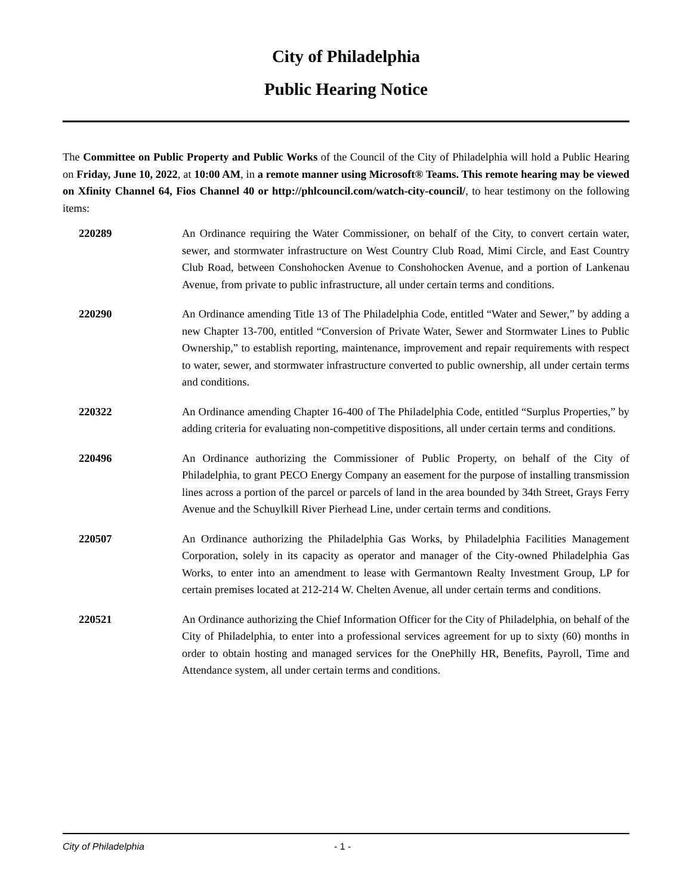City of Philadelphia
Public Hearing Notice
The Committee on Public Property and Public Works of the Council of the City of Philadelphia will hold a Public Hearing on Friday, June 10, 2022, at 10:00 AM, in a remote manner using Microsoft® Teams. This remote hearing may be viewed on Xfinity Channel 64, Fios Channel 40 or http://phlcouncil.com/watch-city-council/, to hear testimony on the following items:
220289 An Ordinance requiring the Water Commissioner, on behalf of the City, to convert certain water, sewer, and stormwater infrastructure on West Country Club Road, Mimi Circle, and East Country Club Road, between Conshohocken Avenue to Conshohocken Avenue, and a portion of Lankenau Avenue, from private to public infrastructure, all under certain terms and conditions.
220290 An Ordinance amending Title 13 of The Philadelphia Code, entitled “Water and Sewer,” by adding a new Chapter 13-700, entitled “Conversion of Private Water, Sewer and Stormwater Lines to Public Ownership,” to establish reporting, maintenance, improvement and repair requirements with respect to water, sewer, and stormwater infrastructure converted to public ownership, all under certain terms and conditions.
220322 An Ordinance amending Chapter 16-400 of The Philadelphia Code, entitled “Surplus Properties,” by adding criteria for evaluating non-competitive dispositions, all under certain terms and conditions.
220496 An Ordinance authorizing the Commissioner of Public Property, on behalf of the City of Philadelphia, to grant PECO Energy Company an easement for the purpose of installing transmission lines across a portion of the parcel or parcels of land in the area bounded by 34th Street, Grays Ferry Avenue and the Schuylkill River Pierhead Line, under certain terms and conditions.
220507 An Ordinance authorizing the Philadelphia Gas Works, by Philadelphia Facilities Management Corporation, solely in its capacity as operator and manager of the City-owned Philadelphia Gas Works, to enter into an amendment to lease with Germantown Realty Investment Group, LP for certain premises located at 212-214 W. Chelten Avenue, all under certain terms and conditions.
220521 An Ordinance authorizing the Chief Information Officer for the City of Philadelphia, on behalf of the City of Philadelphia, to enter into a professional services agreement for up to sixty (60) months in order to obtain hosting and managed services for the OnePhilly HR, Benefits, Payroll, Time and Attendance system, all under certain terms and conditions.
City of Philadelphia - 1 -